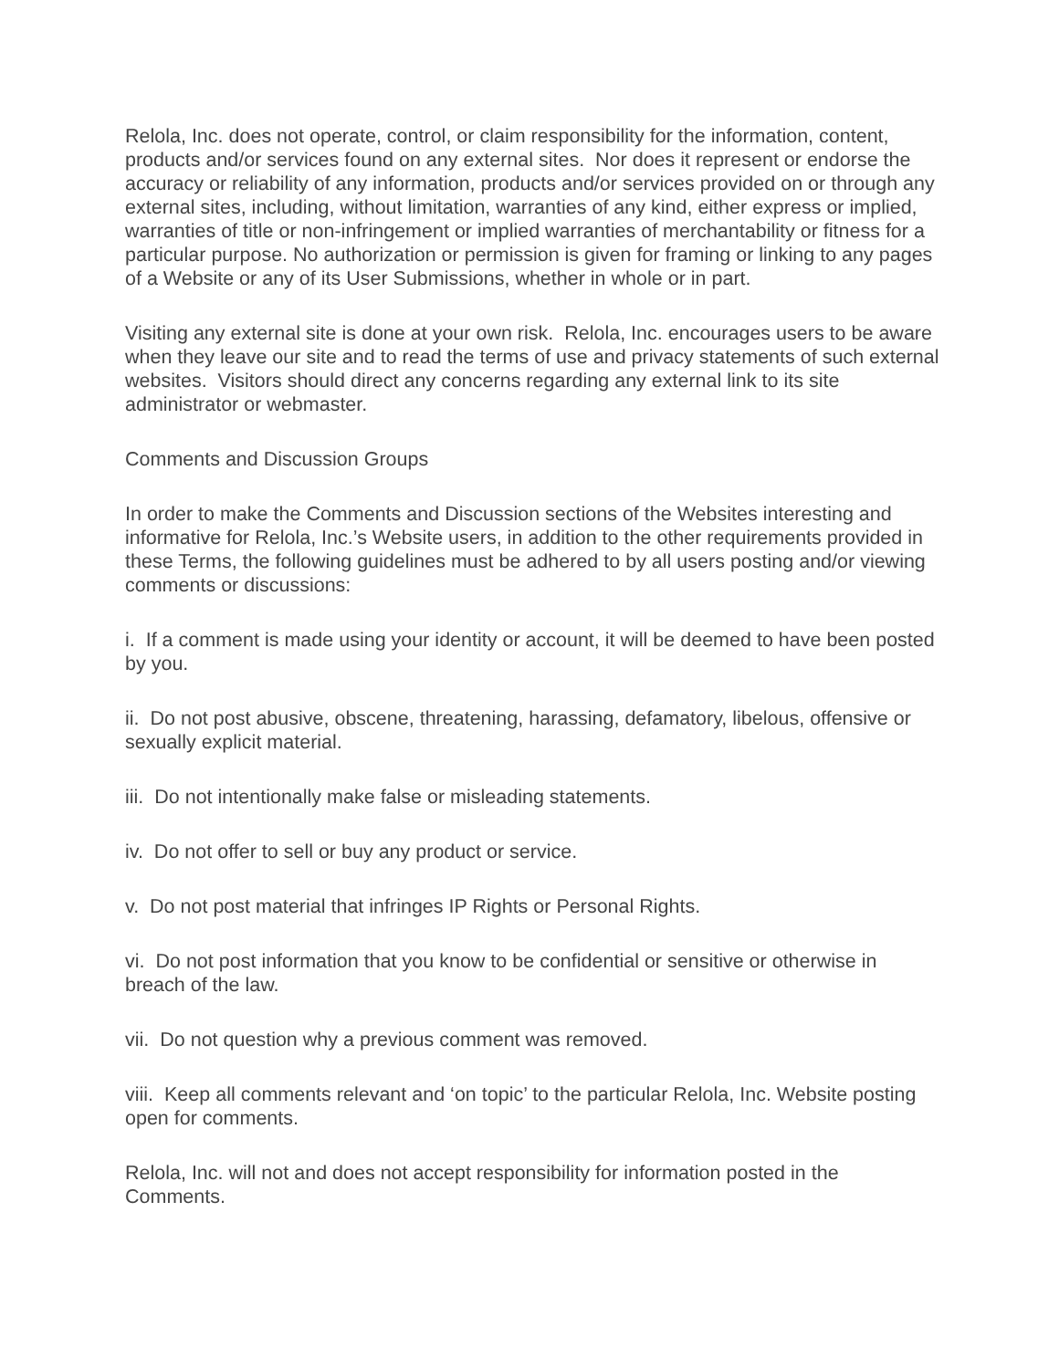Relola, Inc. does not operate, control, or claim responsibility for the information, content, products and/or services found on any external sites. Nor does it represent or endorse the accuracy or reliability of any information, products and/or services provided on or through any external sites, including, without limitation, warranties of any kind, either express or implied, warranties of title or non-infringement or implied warranties of merchantability or fitness for a particular purpose. No authorization or permission is given for framing or linking to any pages of a Website or any of its User Submissions, whether in whole or in part.
Visiting any external site is done at your own risk. Relola, Inc. encourages users to be aware when they leave our site and to read the terms of use and privacy statements of such external websites. Visitors should direct any concerns regarding any external link to its site administrator or webmaster.
Comments and Discussion Groups
In order to make the Comments and Discussion sections of the Websites interesting and informative for Relola, Inc.’s Website users, in addition to the other requirements provided in these Terms, the following guidelines must be adhered to by all users posting and/or viewing comments or discussions:
i. If a comment is made using your identity or account, it will be deemed to have been posted by you.
ii. Do not post abusive, obscene, threatening, harassing, defamatory, libelous, offensive or sexually explicit material.
iii. Do not intentionally make false or misleading statements.
iv. Do not offer to sell or buy any product or service.
v. Do not post material that infringes IP Rights or Personal Rights.
vi. Do not post information that you know to be confidential or sensitive or otherwise in breach of the law.
vii. Do not question why a previous comment was removed.
viii. Keep all comments relevant and ‘on topic’ to the particular Relola, Inc. Website posting open for comments.
Relola, Inc. will not and does not accept responsibility for information posted in the Comments.